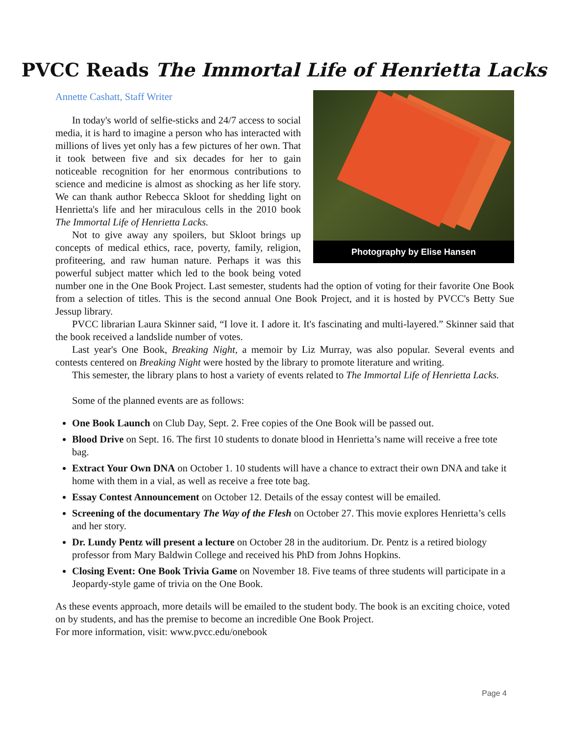PVCC Reads The Immortal Life of Henrietta Lacks
Photography by Elise Hansen
Annette Cashatt, Staff Writer
In today's world of selfie-sticks and 24/7 access to social media, it is hard to imagine a person who has interacted with millions of lives yet only has a few pictures of her own. That it took between five and six decades for her to gain noticeable recognition for her enormous contributions to science and medicine is almost as shocking as her life story. We can thank author Rebecca Skloot for shedding light on Henrietta's life and her miraculous cells in the 2010 book The Immortal Life of Henrietta Lacks.
Not to give away any spoilers, but Skloot brings up concepts of medical ethics, race, poverty, family, religion, profiteering, and raw human nature. Perhaps it was this powerful subject matter which led to the book being voted number one in the One Book Project. Last semester, students had the option of voting for their favorite One Book from a selection of titles. This is the second annual One Book Project, and it is hosted by PVCC's Betty Sue Jessup library.
PVCC librarian Laura Skinner said, “I love it. I adore it. It's fascinating and multi-layered.” Skinner said that the book received a landslide number of votes.
Last year's One Book, Breaking Night, a memoir by Liz Murray, was also popular. Several events and contests centered on Breaking Night were hosted by the library to promote literature and writing.
This semester, the library plans to host a variety of events related to The Immortal Life of Henrietta Lacks.
Some of the planned events are as follows:
One Book Launch on Club Day, Sept. 2. Free copies of the One Book will be passed out.
Blood Drive on Sept. 16. The first 10 students to donate blood in Henrietta’s name will receive a free tote bag.
Extract Your Own DNA on October 1. 10 students will have a chance to extract their own DNA and take it home with them in a vial, as well as receive a free tote bag.
Essay Contest Announcement on October 12. Details of the essay contest will be emailed.
Screening of the documentary The Way of the Flesh on October 27. This movie explores Henrietta’s cells and her story.
Dr. Lundy Pentz will present a lecture on October 28 in the auditorium. Dr. Pentz is a retired biology professor from Mary Baldwin College and received his PhD from Johns Hopkins.
Closing Event: One Book Trivia Game on November 18. Five teams of three students will participate in a Jeopardy-style game of trivia on the One Book.
As these events approach, more details will be emailed to the student body. The book is an exciting choice, voted on by students, and has the premise to become an incredible One Book Project.
For more information, visit: www.pvcc.edu/onebook
Page 4